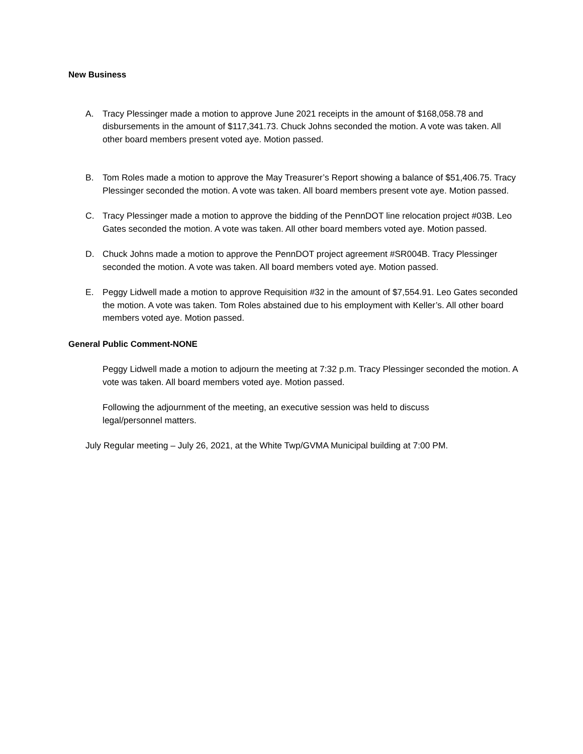New Business
A. Tracy Plessinger made a motion to approve June 2021 receipts in the amount of $168,058.78 and disbursements in the amount of $117,341.73. Chuck Johns seconded the motion. A vote was taken. All other board members present voted aye. Motion passed.
B. Tom Roles made a motion to approve the May Treasurer’s Report showing a balance of $51,406.75. Tracy Plessinger seconded the motion. A vote was taken. All board members present vote aye. Motion passed.
C. Tracy Plessinger made a motion to approve the bidding of the PennDOT line relocation project #03B. Leo Gates seconded the motion. A vote was taken. All other board members voted aye. Motion passed.
D. Chuck Johns made a motion to approve the PennDOT project agreement #SR004B. Tracy Plessinger seconded the motion. A vote was taken. All board members voted aye. Motion passed.
E. Peggy Lidwell made a motion to approve Requisition #32 in the amount of $7,554.91. Leo Gates seconded the motion. A vote was taken. Tom Roles abstained due to his employment with Keller’s. All other board members voted aye. Motion passed.
General Public Comment-NONE
Peggy Lidwell made a motion to adjourn the meeting at 7:32 p.m. Tracy Plessinger seconded the motion. A vote was taken. All board members voted aye. Motion passed.
Following the adjournment of the meeting, an executive session was held to discuss legal/personnel matters.
July Regular meeting – July 26, 2021, at the White Twp/GVMA Municipal building at 7:00 PM.